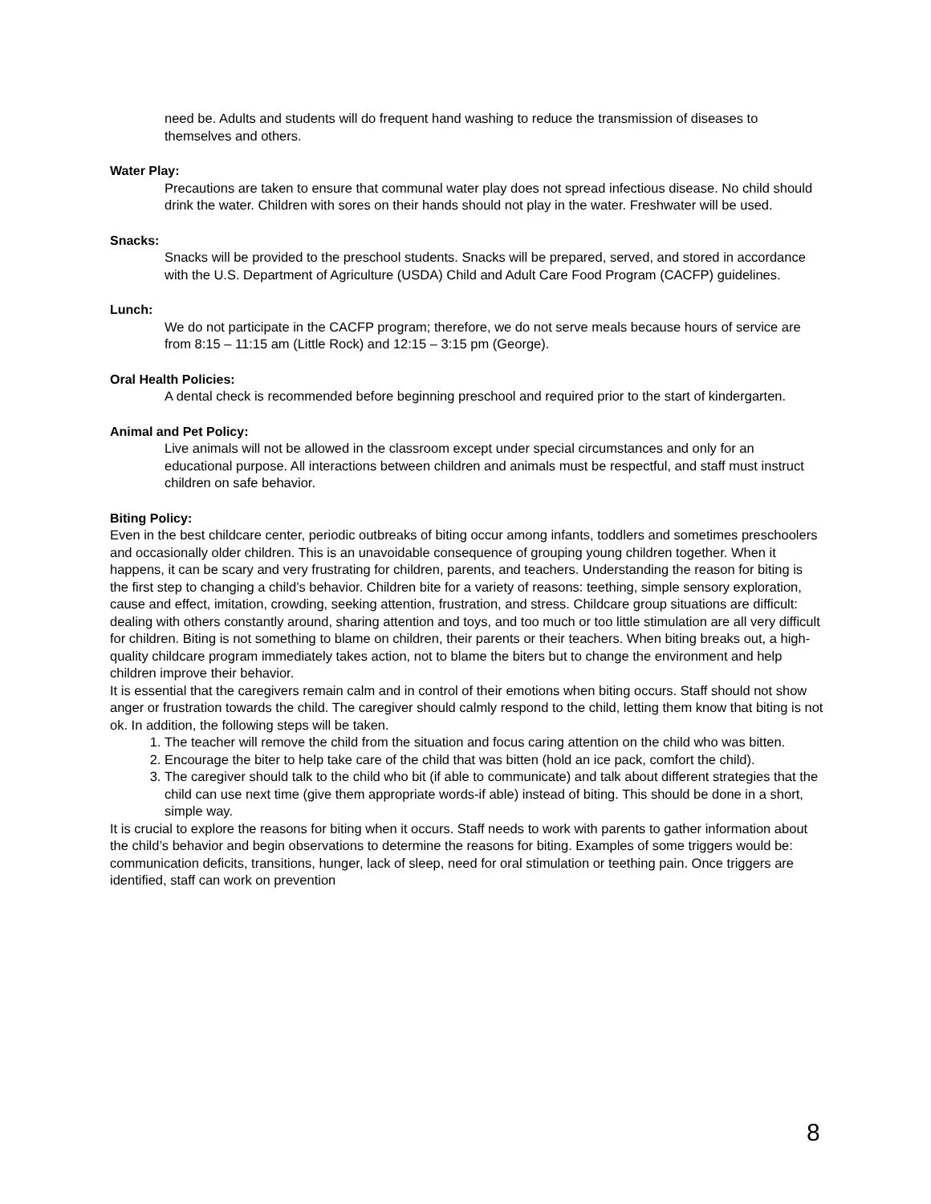need be. Adults and students will do frequent hand washing to reduce the transmission of diseases to themselves and others.
Water Play:
Precautions are taken to ensure that communal water play does not spread infectious disease. No child should drink the water. Children with sores on their hands should not play in the water. Freshwater will be used.
Snacks:
Snacks will be provided to the preschool students. Snacks will be prepared, served, and stored in accordance with the U.S. Department of Agriculture (USDA) Child and Adult Care Food Program (CACFP) guidelines.
Lunch:
We do not participate in the CACFP program; therefore, we do not serve meals because hours of service are from 8:15 – 11:15 am (Little Rock) and 12:15 – 3:15 pm (George).
Oral Health Policies:
A dental check is recommended before beginning preschool and required prior to the start of kindergarten.
Animal and Pet Policy:
Live animals will not be allowed in the classroom except under special circumstances and only for an educational purpose. All interactions between children and animals must be respectful, and staff must instruct children on safe behavior.
Biting Policy:
Even in the best childcare center, periodic outbreaks of biting occur among infants, toddlers and sometimes preschoolers and occasionally older children. This is an unavoidable consequence of grouping young children together. When it happens, it can be scary and very frustrating for children, parents, and teachers. Understanding the reason for biting is the first step to changing a child’s behavior. Children bite for a variety of reasons: teething, simple sensory exploration, cause and effect, imitation, crowding, seeking attention, frustration, and stress. Childcare group situations are difficult: dealing with others constantly around, sharing attention and toys, and too much or too little stimulation are all very difficult for children. Biting is not something to blame on children, their parents or their teachers. When biting breaks out, a high-quality childcare program immediately takes action, not to blame the biters but to change the environment and help children improve their behavior.
It is essential that the caregivers remain calm and in control of their emotions when biting occurs. Staff should not show anger or frustration towards the child. The caregiver should calmly respond to the child, letting them know that biting is not ok. In addition, the following steps will be taken.
1. The teacher will remove the child from the situation and focus caring attention on the child who was bitten.
2. Encourage the biter to help take care of the child that was bitten (hold an ice pack, comfort the child).
3. The caregiver should talk to the child who bit (if able to communicate) and talk about different strategies that the child can use next time (give them appropriate words-if able) instead of biting. This should be done in a short, simple way.
It is crucial to explore the reasons for biting when it occurs. Staff needs to work with parents to gather information about the child’s behavior and begin observations to determine the reasons for biting. Examples of some triggers would be: communication deficits, transitions, hunger, lack of sleep, need for oral stimulation or teething pain. Once triggers are identified, staff can work on prevention
8